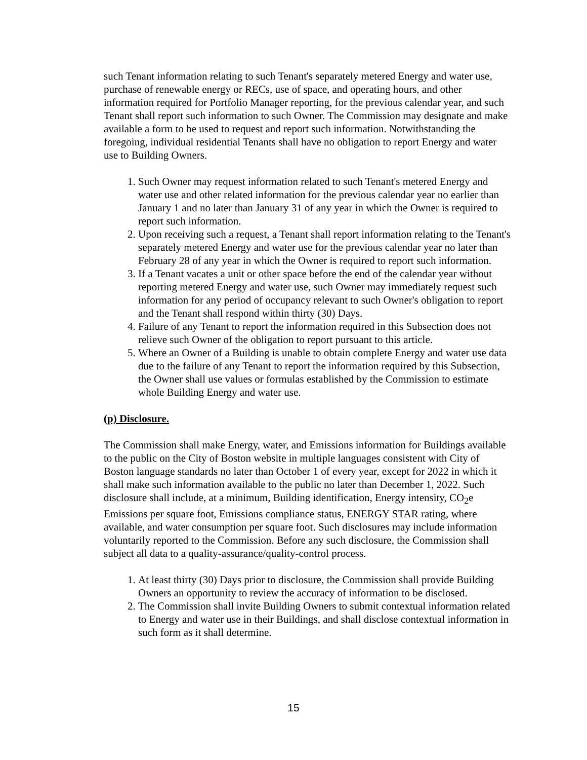such Tenant information relating to such Tenant's separately metered Energy and water use, purchase of renewable energy or RECs, use of space, and operating hours, and other information required for Portfolio Manager reporting, for the previous calendar year, and such Tenant shall report such information to such Owner. The Commission may designate and make available a form to be used to request and report such information. Notwithstanding the foregoing, individual residential Tenants shall have no obligation to report Energy and water use to Building Owners.
1. Such Owner may request information related to such Tenant's metered Energy and water use and other related information for the previous calendar year no earlier than January 1 and no later than January 31 of any year in which the Owner is required to report such information.
2. Upon receiving such a request, a Tenant shall report information relating to the Tenant's separately metered Energy and water use for the previous calendar year no later than February 28 of any year in which the Owner is required to report such information.
3. If a Tenant vacates a unit or other space before the end of the calendar year without reporting metered Energy and water use, such Owner may immediately request such information for any period of occupancy relevant to such Owner's obligation to report and the Tenant shall respond within thirty (30) Days.
4. Failure of any Tenant to report the information required in this Subsection does not relieve such Owner of the obligation to report pursuant to this article.
5. Where an Owner of a Building is unable to obtain complete Energy and water use data due to the failure of any Tenant to report the information required by this Subsection, the Owner shall use values or formulas established by the Commission to estimate whole Building Energy and water use.
(p) Disclosure.
The Commission shall make Energy, water, and Emissions information for Buildings available to the public on the City of Boston website in multiple languages consistent with City of Boston language standards no later than October 1 of every year, except for 2022 in which it shall make such information available to the public no later than December 1, 2022. Such disclosure shall include, at a minimum, Building identification, Energy intensity, CO<sub>2</sub>e Emissions per square foot, Emissions compliance status, ENERGY STAR rating, where available, and water consumption per square foot. Such disclosures may include information voluntarily reported to the Commission. Before any such disclosure, the Commission shall subject all data to a quality-assurance/quality-control process.
1. At least thirty (30) Days prior to disclosure, the Commission shall provide Building Owners an opportunity to review the accuracy of information to be disclosed.
2. The Commission shall invite Building Owners to submit contextual information related to Energy and water use in their Buildings, and shall disclose contextual information in such form as it shall determine.
15